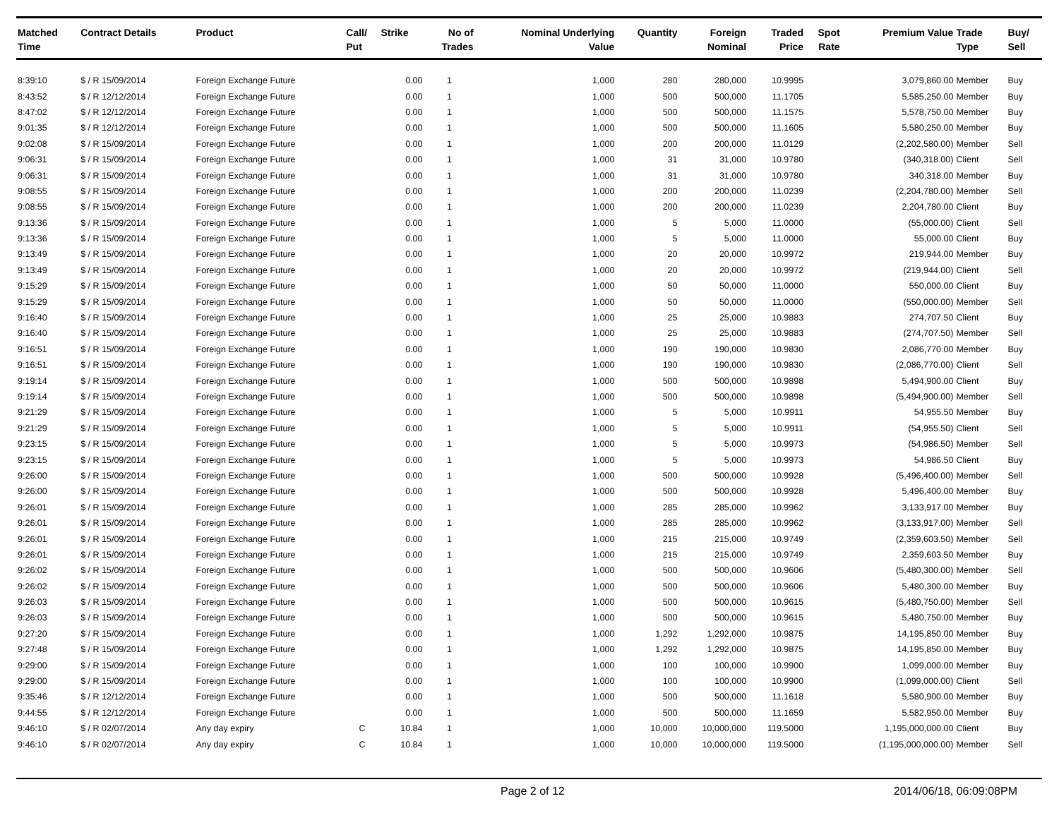| Matched Time | Contract Details | Product | Call/ Put | Strike | No of Trades | Nominal Underlying Value | Quantity | Foreign Nominal | Traded Price | Spot Rate | Premium Value | Trade Type | Buy/ Sell |
| --- | --- | --- | --- | --- | --- | --- | --- | --- | --- | --- | --- | --- | --- |
| 8:39:10 | $ / R 15/09/2014 | Foreign Exchange Future | | 0.00 | 1 | 1,000 | 280 | 280,000 | 10.9995 | | 3,079,860.00 | Member | Buy |
| 8:43:52 | $ / R 12/12/2014 | Foreign Exchange Future | | 0.00 | 1 | 1,000 | 500 | 500,000 | 11.1705 | | 5,585,250.00 | Member | Buy |
| 8:47:02 | $ / R 12/12/2014 | Foreign Exchange Future | | 0.00 | 1 | 1,000 | 500 | 500,000 | 11.1575 | | 5,578,750.00 | Member | Buy |
| 9:01:35 | $ / R 12/12/2014 | Foreign Exchange Future | | 0.00 | 1 | 1,000 | 500 | 500,000 | 11.1605 | | 5,580,250.00 | Member | Buy |
| 9:02:08 | $ / R 15/09/2014 | Foreign Exchange Future | | 0.00 | 1 | 1,000 | 200 | 200,000 | 11.0129 | | (2,202,580.00) | Member | Sell |
| 9:06:31 | $ / R 15/09/2014 | Foreign Exchange Future | | 0.00 | 1 | 1,000 | 31 | 31,000 | 10.9780 | | (340,318.00) | Client | Sell |
| 9:06:31 | $ / R 15/09/2014 | Foreign Exchange Future | | 0.00 | 1 | 1,000 | 31 | 31,000 | 10.9780 | | 340,318.00 | Member | Buy |
| 9:08:55 | $ / R 15/09/2014 | Foreign Exchange Future | | 0.00 | 1 | 1,000 | 200 | 200,000 | 11.0239 | | (2,204,780.00) | Member | Sell |
| 9:08:55 | $ / R 15/09/2014 | Foreign Exchange Future | | 0.00 | 1 | 1,000 | 200 | 200,000 | 11.0239 | | 2,204,780.00 | Client | Buy |
| 9:13:36 | $ / R 15/09/2014 | Foreign Exchange Future | | 0.00 | 1 | 1,000 | 5 | 5,000 | 11.0000 | | (55,000.00) | Client | Sell |
| 9:13:36 | $ / R 15/09/2014 | Foreign Exchange Future | | 0.00 | 1 | 1,000 | 5 | 5,000 | 11.0000 | | 55,000.00 | Client | Buy |
| 9:13:49 | $ / R 15/09/2014 | Foreign Exchange Future | | 0.00 | 1 | 1,000 | 20 | 20,000 | 10.9972 | | 219,944.00 | Member | Buy |
| 9:13:49 | $ / R 15/09/2014 | Foreign Exchange Future | | 0.00 | 1 | 1,000 | 20 | 20,000 | 10.9972 | | (219,944.00) | Client | Sell |
| 9:15:29 | $ / R 15/09/2014 | Foreign Exchange Future | | 0.00 | 1 | 1,000 | 50 | 50,000 | 11.0000 | | 550,000.00 | Client | Buy |
| 9:15:29 | $ / R 15/09/2014 | Foreign Exchange Future | | 0.00 | 1 | 1,000 | 50 | 50,000 | 11.0000 | | (550,000.00) | Member | Sell |
| 9:16:40 | $ / R 15/09/2014 | Foreign Exchange Future | | 0.00 | 1 | 1,000 | 25 | 25,000 | 10.9883 | | 274,707.50 | Client | Buy |
| 9:16:40 | $ / R 15/09/2014 | Foreign Exchange Future | | 0.00 | 1 | 1,000 | 25 | 25,000 | 10.9883 | | (274,707.50) | Member | Sell |
| 9:16:51 | $ / R 15/09/2014 | Foreign Exchange Future | | 0.00 | 1 | 1,000 | 190 | 190,000 | 10.9830 | | 2,086,770.00 | Member | Buy |
| 9:16:51 | $ / R 15/09/2014 | Foreign Exchange Future | | 0.00 | 1 | 1,000 | 190 | 190,000 | 10.9830 | | (2,086,770.00) | Client | Sell |
| 9:19:14 | $ / R 15/09/2014 | Foreign Exchange Future | | 0.00 | 1 | 1,000 | 500 | 500,000 | 10.9898 | | 5,494,900.00 | Client | Buy |
| 9:19:14 | $ / R 15/09/2014 | Foreign Exchange Future | | 0.00 | 1 | 1,000 | 500 | 500,000 | 10.9898 | | (5,494,900.00) | Member | Sell |
| 9:21:29 | $ / R 15/09/2014 | Foreign Exchange Future | | 0.00 | 1 | 1,000 | 5 | 5,000 | 10.9911 | | 54,955.50 | Member | Buy |
| 9:21:29 | $ / R 15/09/2014 | Foreign Exchange Future | | 0.00 | 1 | 1,000 | 5 | 5,000 | 10.9911 | | (54,955.50) | Client | Sell |
| 9:23:15 | $ / R 15/09/2014 | Foreign Exchange Future | | 0.00 | 1 | 1,000 | 5 | 5,000 | 10.9973 | | (54,986.50) | Member | Sell |
| 9:23:15 | $ / R 15/09/2014 | Foreign Exchange Future | | 0.00 | 1 | 1,000 | 5 | 5,000 | 10.9973 | | 54,986.50 | Client | Buy |
| 9:26:00 | $ / R 15/09/2014 | Foreign Exchange Future | | 0.00 | 1 | 1,000 | 500 | 500,000 | 10.9928 | | (5,496,400.00) | Member | Sell |
| 9:26:00 | $ / R 15/09/2014 | Foreign Exchange Future | | 0.00 | 1 | 1,000 | 500 | 500,000 | 10.9928 | | 5,496,400.00 | Member | Buy |
| 9:26:01 | $ / R 15/09/2014 | Foreign Exchange Future | | 0.00 | 1 | 1,000 | 285 | 285,000 | 10.9962 | | 3,133,917.00 | Member | Buy |
| 9:26:01 | $ / R 15/09/2014 | Foreign Exchange Future | | 0.00 | 1 | 1,000 | 285 | 285,000 | 10.9962 | | (3,133,917.00) | Member | Sell |
| 9:26:01 | $ / R 15/09/2014 | Foreign Exchange Future | | 0.00 | 1 | 1,000 | 215 | 215,000 | 10.9749 | | (2,359,603.50) | Member | Sell |
| 9:26:01 | $ / R 15/09/2014 | Foreign Exchange Future | | 0.00 | 1 | 1,000 | 215 | 215,000 | 10.9749 | | 2,359,603.50 | Member | Buy |
| 9:26:02 | $ / R 15/09/2014 | Foreign Exchange Future | | 0.00 | 1 | 1,000 | 500 | 500,000 | 10.9606 | | (5,480,300.00) | Member | Sell |
| 9:26:02 | $ / R 15/09/2014 | Foreign Exchange Future | | 0.00 | 1 | 1,000 | 500 | 500,000 | 10.9606 | | 5,480,300.00 | Member | Buy |
| 9:26:03 | $ / R 15/09/2014 | Foreign Exchange Future | | 0.00 | 1 | 1,000 | 500 | 500,000 | 10.9615 | | (5,480,750.00) | Member | Sell |
| 9:26:03 | $ / R 15/09/2014 | Foreign Exchange Future | | 0.00 | 1 | 1,000 | 500 | 500,000 | 10.9615 | | 5,480,750.00 | Member | Buy |
| 9:27:20 | $ / R 15/09/2014 | Foreign Exchange Future | | 0.00 | 1 | 1,000 | 1,292 | 1,292,000 | 10.9875 | | 14,195,850.00 | Member | Buy |
| 9:27:48 | $ / R 15/09/2014 | Foreign Exchange Future | | 0.00 | 1 | 1,000 | 1,292 | 1,292,000 | 10.9875 | | 14,195,850.00 | Member | Buy |
| 9:29:00 | $ / R 15/09/2014 | Foreign Exchange Future | | 0.00 | 1 | 1,000 | 100 | 100,000 | 10.9900 | | 1,099,000.00 | Member | Buy |
| 9:29:00 | $ / R 15/09/2014 | Foreign Exchange Future | | 0.00 | 1 | 1,000 | 100 | 100,000 | 10.9900 | | (1,099,000.00) | Client | Sell |
| 9:35:46 | $ / R 12/12/2014 | Foreign Exchange Future | | 0.00 | 1 | 1,000 | 500 | 500,000 | 11.1618 | | 5,580,900.00 | Member | Buy |
| 9:44:55 | $ / R 12/12/2014 | Foreign Exchange Future | | 0.00 | 1 | 1,000 | 500 | 500,000 | 11.1659 | | 5,582,950.00 | Member | Buy |
| 9:46:10 | $ / R 02/07/2014 | Any day expiry | C | 10.84 | 1 | 1,000 | 10,000 | 10,000,000 | 119.5000 | | 1,195,000,000.00 | Client | Buy |
| 9:46:10 | $ / R 02/07/2014 | Any day expiry | C | 10.84 | 1 | 1,000 | 10,000 | 10,000,000 | 119.5000 | | (1,195,000,000.00) | Member | Sell |
Page 2 of 12 2014/06/18, 06:09:08PM